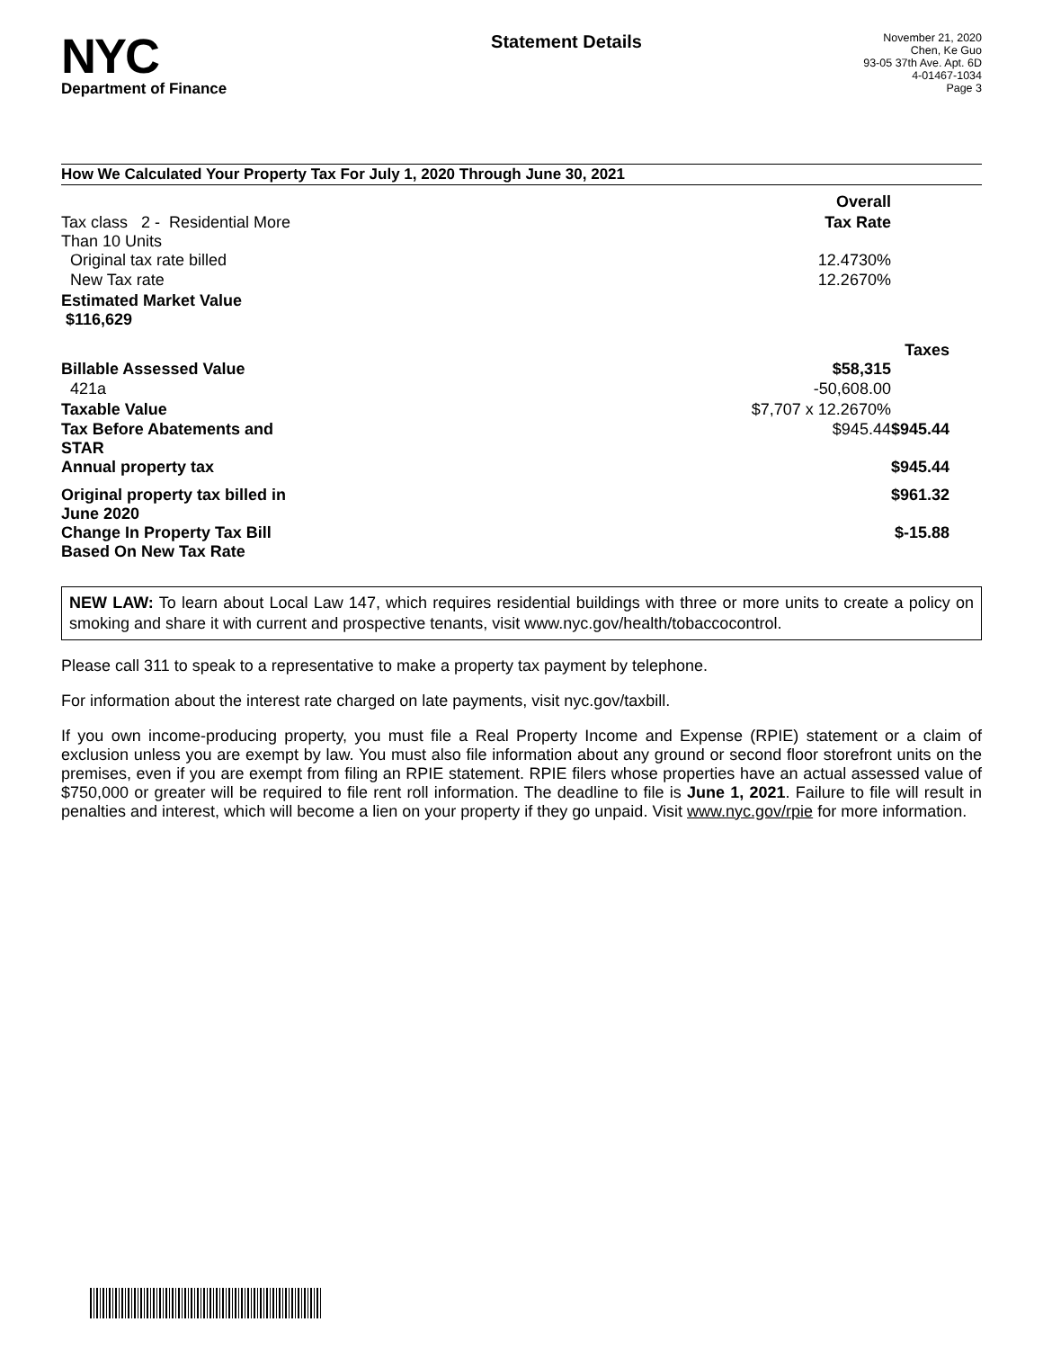NYC
Department of Finance
Statement Details
November 21, 2020
Chen, Ke Guo
93-05 37th Ave. Apt. 6D
4-01467-1034
Page 3
How We Calculated Your Property Tax For July 1, 2020 Through June 30, 2021
| | Overall | |
| Tax class 2 - Residential More Than 10 Units | Tax Rate | |
| Original tax rate billed | 12.4730% | |
| New Tax rate | 12.2670% | |
| Estimated Market Value $116,629 | | |
| | | Taxes |
| Billable Assessed Value | $58,315 | |
| 421a | -50,608.00 | |
| Taxable Value | $7,707 x 12.2670% | |
| Tax Before Abatements and STAR | $945.44 | $945.44 |
| Annual property tax | | $945.44 |
| Original property tax billed in June 2020 | | $961.32 |
| Change In Property Tax Bill Based On New Tax Rate | | $-15.88 |
NEW LAW: To learn about Local Law 147, which requires residential buildings with three or more units to create a policy on smoking and share it with current and prospective tenants, visit www.nyc.gov/health/tobaccocontrol.
Please call 311 to speak to a representative to make a property tax payment by telephone.
For information about the interest rate charged on late payments, visit nyc.gov/taxbill.
If you own income-producing property, you must file a Real Property Income and Expense (RPIE) statement or a claim of exclusion unless you are exempt by law. You must also file information about any ground or second floor storefront units on the premises, even if you are exempt from filing an RPIE statement. RPIE filers whose properties have an actual assessed value of $750,000 or greater will be required to file rent roll information. The deadline to file is June 1, 2021. Failure to file will result in penalties and interest, which will become a lien on your property if they go unpaid. Visit www.nyc.gov/rpie for more information.